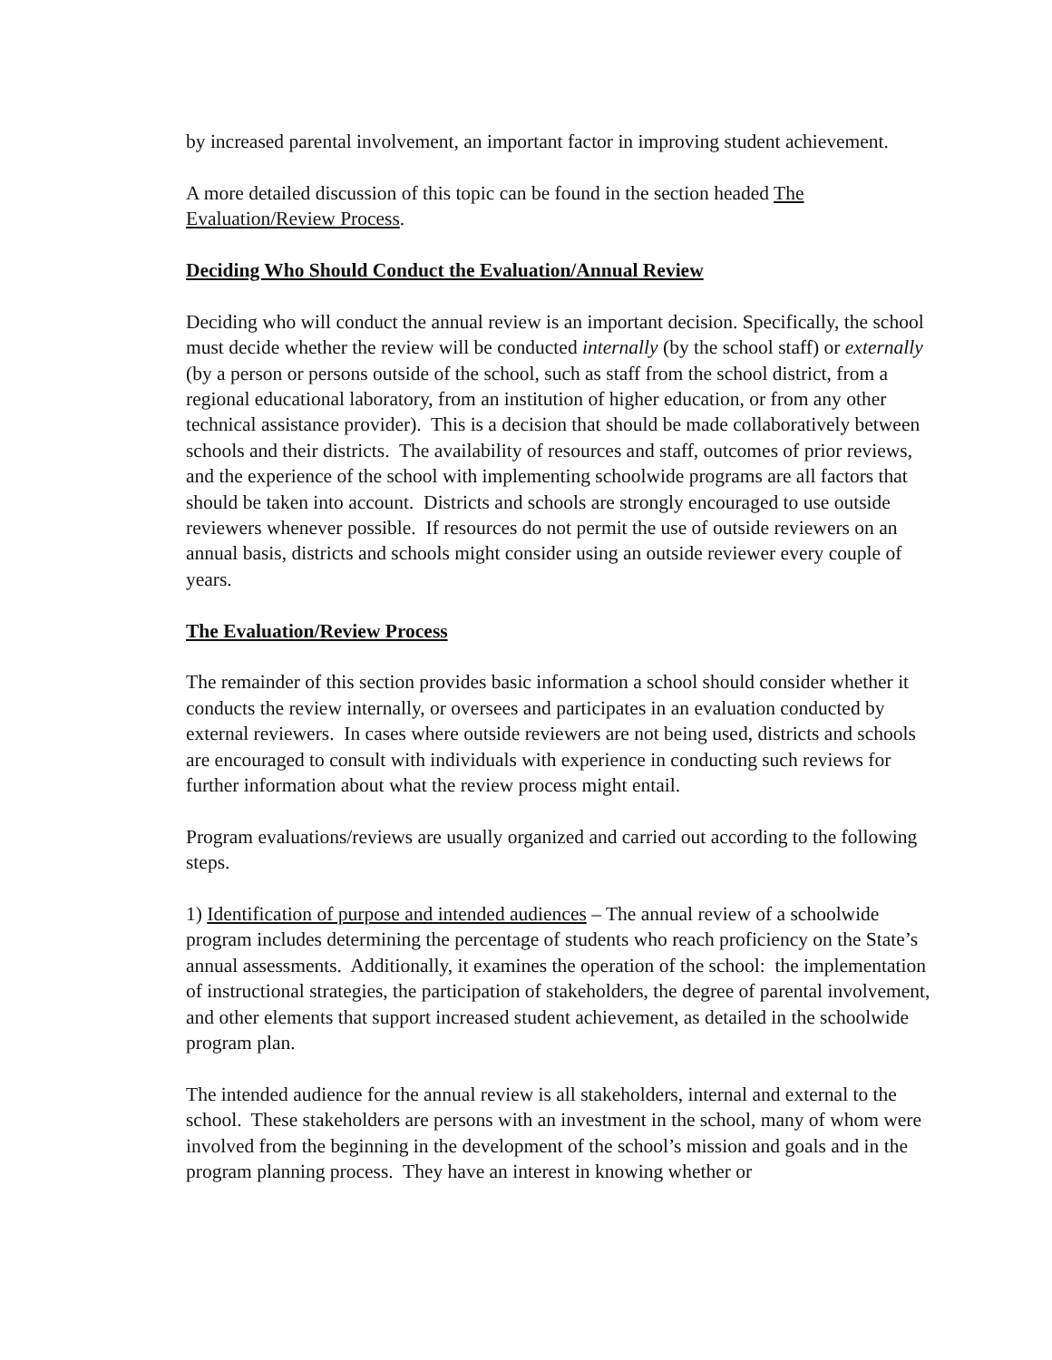by increased parental involvement, an important factor in improving student achievement.
A more detailed discussion of this topic can be found in the section headed The Evaluation/Review Process.
Deciding Who Should Conduct the Evaluation/Annual Review
Deciding who will conduct the annual review is an important decision. Specifically, the school must decide whether the review will be conducted internally (by the school staff) or externally (by a person or persons outside of the school, such as staff from the school district, from a regional educational laboratory, from an institution of higher education, or from any other technical assistance provider). This is a decision that should be made collaboratively between schools and their districts. The availability of resources and staff, outcomes of prior reviews, and the experience of the school with implementing schoolwide programs are all factors that should be taken into account. Districts and schools are strongly encouraged to use outside reviewers whenever possible. If resources do not permit the use of outside reviewers on an annual basis, districts and schools might consider using an outside reviewer every couple of years.
The Evaluation/Review Process
The remainder of this section provides basic information a school should consider whether it conducts the review internally, or oversees and participates in an evaluation conducted by external reviewers. In cases where outside reviewers are not being used, districts and schools are encouraged to consult with individuals with experience in conducting such reviews for further information about what the review process might entail.
Program evaluations/reviews are usually organized and carried out according to the following steps.
1) Identification of purpose and intended audiences – The annual review of a schoolwide program includes determining the percentage of students who reach proficiency on the State’s annual assessments. Additionally, it examines the operation of the school: the implementation of instructional strategies, the participation of stakeholders, the degree of parental involvement, and other elements that support increased student achievement, as detailed in the schoolwide program plan.
The intended audience for the annual review is all stakeholders, internal and external to the school. These stakeholders are persons with an investment in the school, many of whom were involved from the beginning in the development of the school’s mission and goals and in the program planning process. They have an interest in knowing whether or